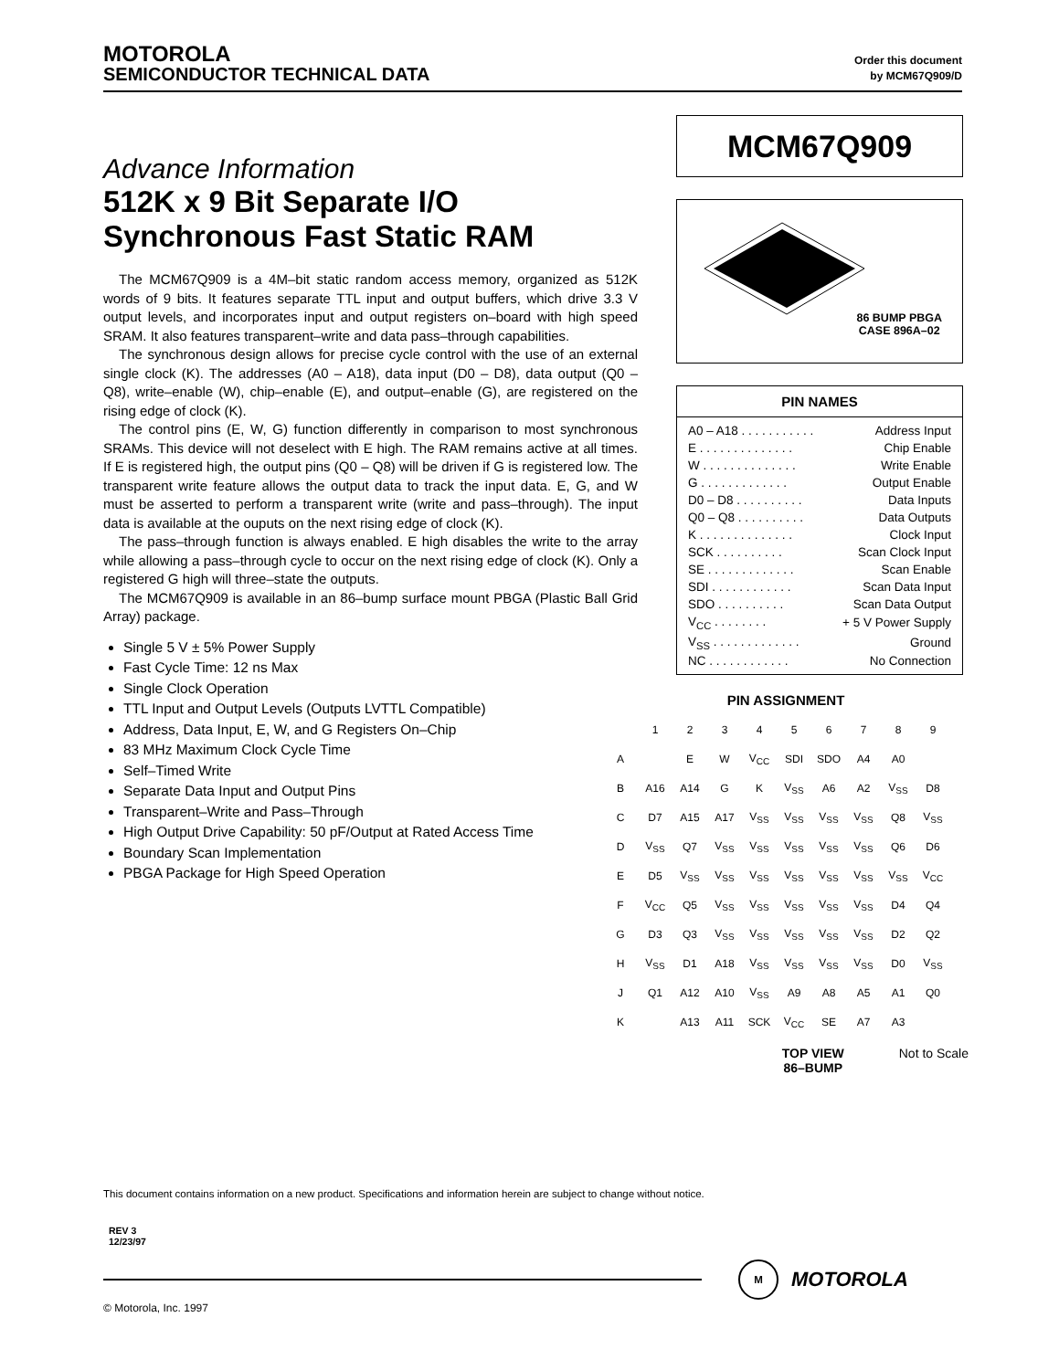MOTOROLA
SEMICONDUCTOR TECHNICAL DATA
Order this document
by MCM67Q909/D
Advance Information
512K x 9 Bit Separate I/O
Synchronous Fast Static RAM
The MCM67Q909 is a 4M–bit static random access memory, organized as 512K words of 9 bits. It features separate TTL input and output buffers, which drive 3.3 V output levels, and incorporates input and output registers on–board with high speed SRAM. It also features transparent–write and data pass–through capabilities.
The synchronous design allows for precise cycle control with the use of an external single clock (K). The addresses (A0 – A18), data input (D0 – D8), data output (Q0 – Q8), write–enable (W), chip–enable (E), and output–enable (G), are registered on the rising edge of clock (K).
The control pins (E, W, G) function differently in comparison to most synchronous SRAMs. This device will not deselect with E high. The RAM remains active at all times. If E is registered high, the output pins (Q0 – Q8) will be driven if G is registered low. The transparent write feature allows the output data to track the input data. E, G, and W must be asserted to perform a transparent write (write and pass–through). The input data is available at the ouputs on the next rising edge of clock (K).
The pass–through function is always enabled. E high disables the write to the array while allowing a pass–through cycle to occur on the next rising edge of clock (K). Only a registered G high will three–state the outputs.
The MCM67Q909 is available in an 86–bump surface mount PBGA (Plastic Ball Grid Array) package.
Single 5 V ± 5% Power Supply
Fast Cycle Time: 12 ns Max
Single Clock Operation
TTL Input and Output Levels (Outputs LVTTL Compatible)
Address, Data Input, E, W, and G Registers On–Chip
83 MHz Maximum Clock Cycle Time
Self–Timed Write
Separate Data Input and Output Pins
Transparent–Write and Pass–Through
High Output Drive Capability: 50 pF/Output at Rated Access Time
Boundary Scan Implementation
PBGA Package for High Speed Operation
MCM67Q909
86 BUMP PBGA
CASE 896A–02
PIN NAMES
| A0 – A18 . . . . . . . . . . . | Address Input |
| E . . . . . . . . . . . . . . | Chip Enable |
| W . . . . . . . . . . . . . . | Write Enable |
| G . . . . . . . . . . . . . | Output Enable |
| D0 – D8 . . . . . . . . . . | Data Inputs |
| Q0 – Q8 . . . . . . . . . . | Data Outputs |
| K . . . . . . . . . . . . . . | Clock Input |
| SCK . . . . . . . . . . | Scan Clock Input |
| SE . . . . . . . . . . . . . | Scan Enable |
| SDI . . . . . . . . . . . . | Scan Data Input |
| SDO . . . . . . . . . . | Scan Data Output |
| V<sub>CC</sub> . . . . . . . . | + 5 V Power Supply |
| V<sub>SS</sub> . . . . . . . . . . . . . | Ground |
| NC . . . . . . . . . . . . | No Connection |
PIN ASSIGNMENT
| | 1 | 2 | 3 | 4 | 5 | 6 | 7 | 8 | 9 |
| A | | E | W | V<sub>CC</sub> | SDI | SDO | A4 | A0 | |
| B | A16 | A14 | G | K | V<sub>SS</sub> | A6 | A2 | V<sub>SS</sub> | D8 |
| C | D7 | A15 | A17 | V<sub>SS</sub> | V<sub>SS</sub> | V<sub>SS</sub> | V<sub>SS</sub> | Q8 | V<sub>SS</sub> |
| D | V<sub>SS</sub> | Q7 | V<sub>SS</sub> | V<sub>SS</sub> | V<sub>SS</sub> | V<sub>SS</sub> | V<sub>SS</sub> | Q6 | D6 |
| E | D5 | V<sub>SS</sub> | V<sub>SS</sub> | V<sub>SS</sub> | V<sub>SS</sub> | V<sub>SS</sub> | V<sub>SS</sub> | V<sub>SS</sub> | V<sub>CC</sub> |
| F | V<sub>CC</sub> | Q5 | V<sub>SS</sub> | V<sub>SS</sub> | V<sub>SS</sub> | V<sub>SS</sub> | V<sub>SS</sub> | D4 | Q4 |
| G | D3 | Q3 | V<sub>SS</sub> | V<sub>SS</sub> | V<sub>SS</sub> | V<sub>SS</sub> | V<sub>SS</sub> | D2 | Q2 |
| H | V<sub>SS</sub> | D1 | A18 | V<sub>SS</sub> | V<sub>SS</sub> | V<sub>SS</sub> | V<sub>SS</sub> | D0 | V<sub>SS</sub> |
| J | Q1 | A12 | A10 | V<sub>SS</sub> | A9 | A8 | A5 | A1 | Q0 |
| K | | A13 | A11 | SCK | V<sub>CC</sub> | SE | A7 | A3 | |
TOP VIEW
86–BUMP Not to Scale
This document contains information on a new product. Specifications and information herein are subject to change without notice.
REV 3
12/23/97
M MOTOROLA
© Motorola, Inc. 1997